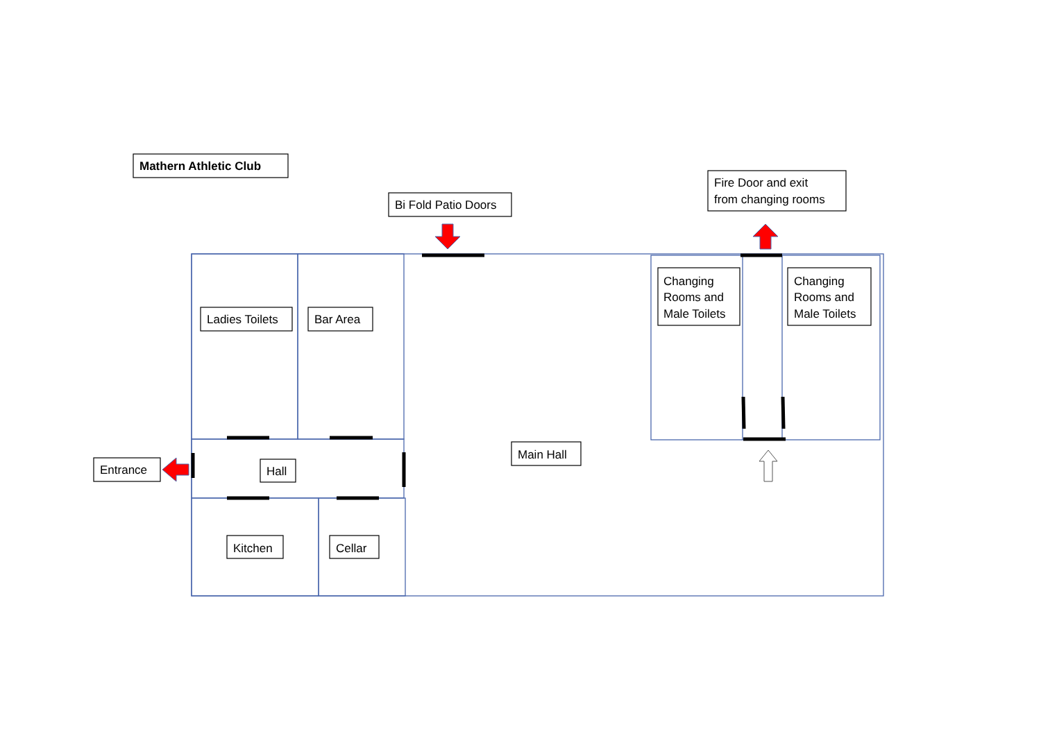Mathern Athletic Club
Bi Fold Patio Doors
Fire Door and exit
from changing rooms
Changing
Rooms and
Male Toilets
Changing
Rooms and
Male Toilets
Ladies Toilets
Bar Area
Entrance
Hall
Main Hall
Kitchen
Cellar